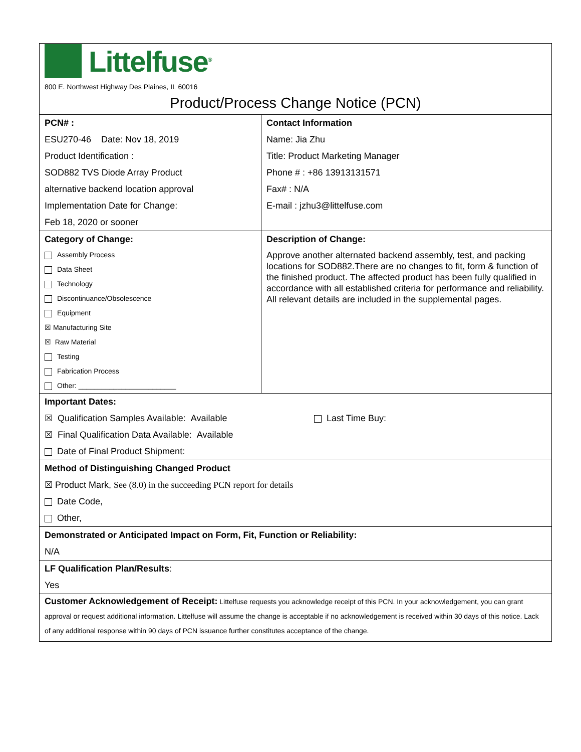Littelfuse<sup>®</sup>
800 E. Northwest Highway Des Plaines, IL 60016
Product/Process Change Notice (PCN)
| PCN# : ESU270-46 Date: Nov 18, 2019 Product Identification : SOD882 TVS Diode Array Product alternative backend location approval Implementation Date for Change: Feb 18, 2020 or sooner | Contact Information Name: Jia Zhu Title: Product Marketing Manager Phone # : +86 13913131571 Fax# : N/A E-mail : jzhu3@littelfuse.com |
| Category of Change: Assembly Process Data Sheet Technology Discontinuance/Obsolescence Equipment ☒ Manufacturing Site ☒ Raw Material Testing Fabrication Process Other: _________________________ | Description of Change: Approve another alternated backend assembly, test, and packing locations for SOD882.There are no changes to fit, form & function of the finished product. The affected product has been fully qualified in accordance with all established criteria for performance and reliability. All relevant details are included in the supplemental pages. |
| Important Dates: ☒ Qualification Samples Available: Available Last Time Buy: ☒ Final Qualification Data Available: Available Date of Final Product Shipment: | |
| Method of Distinguishing Changed Product ☒ Product Mark, See (8.0) in the succeeding PCN report for details Date Code, Other, | |
| Demonstrated or Anticipated Impact on Form, Fit, Function or Reliability: N/A | |
| LF Qualification Plan/Results : Yes | |
| Customer Acknowledgement of Receipt: Littelfuse requests you acknowledge receipt of this PCN. In your acknowledgement, you can grant approval or request additional information. Littelfuse will assume the change is acceptable if no acknowledgement is received within 30 days of this notice. Lack of any additional response within 90 days of PCN issuance further constitutes acceptance of the change. | |